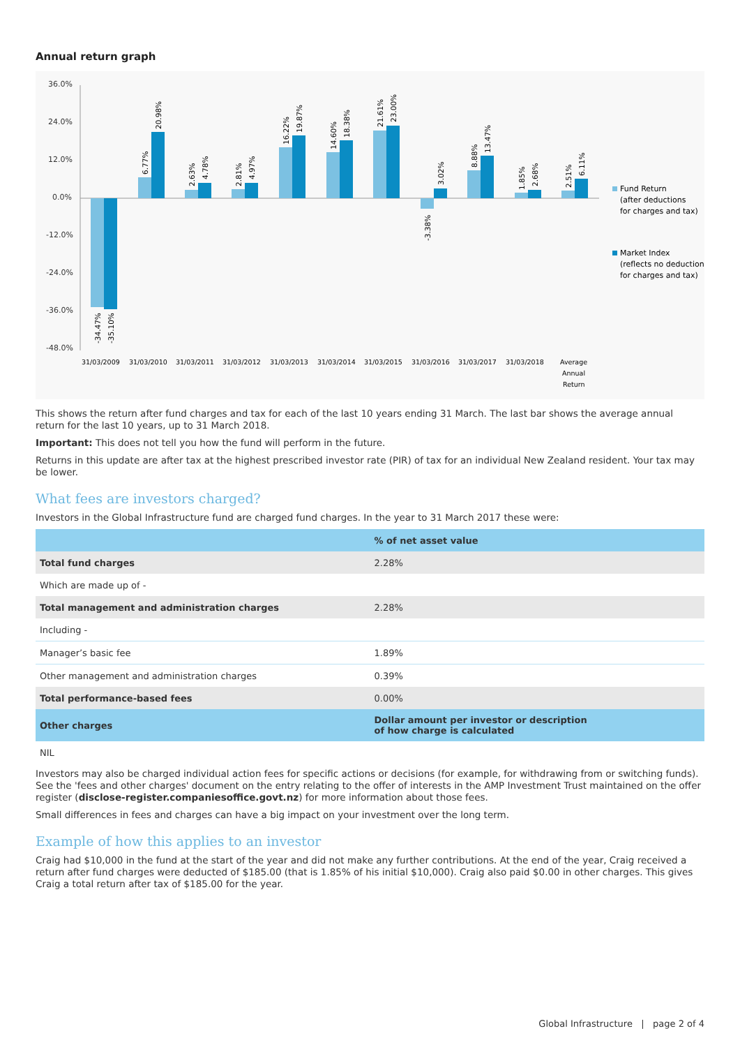Annual return graph
36.0%
24.0%
12.0%
0.0%
-12.0%
-24.0%
-36.0%
-48.0%
31/03/2009
31/03/2010
31/03/2011
31/03/2012
31/03/2013
31/03/2014
31/03/2015
31/03/2016
31/03/2017
31/03/2018
Average
Annual
Return
Fund Return
(after deductions
for charges and tax)
Market Index
(reflects no deduction
for charges and tax)
-34.47%
-35.10%
6.77%
20.98%
2.63%
4.78%
2.81%
4.97%
16.22%
19.87%
14.60%
18.38%
21.61%
23.00%
-3.38%
3.02%
8.88%
13.47%
1.85%
2.68%
2.51%
6.11%
This shows the return after fund charges and tax for each of the last 10 years ending 31 March. The last bar shows the average annual return for the last 10 years, up to 31 March 2018.
Important: This does not tell you how the fund will perform in the future.
Returns in this update are after tax at the highest prescribed investor rate (PIR) of tax for an individual New Zealand resident. Your tax may be lower.
What fees are investors charged?
Investors in the Global Infrastructure fund are charged fund charges. In the year to 31 March 2017 these were:
| | % of net asset value |
| --- | --- |
| Total fund charges | 2.28% |
| Which are made up of - | |
| Total management and administration charges | 2.28% |
| Including - | |
| Manager’s basic fee | 1.89% |
| Other management and administration charges | 0.39% |
| Total performance-based fees | 0.00% |
| Other charges | Dollar amount per investor or description of how charge is calculated |
| NIL | |
Investors may also be charged individual action fees for specific actions or decisions (for example, for withdrawing from or switching funds). See the 'fees and other charges' document on the entry relating to the offer of interests in the AMP Investment Trust maintained on the offer register (disclose-register.companiesoffice.govt.nz) for more information about those fees.
Small differences in fees and charges can have a big impact on your investment over the long term.
Example of how this applies to an investor
Craig had $10,000 in the fund at the start of the year and did not make any further contributions. At the end of the year, Craig received a return after fund charges were deducted of $185.00 (that is 1.85% of his initial $10,000). Craig also paid $0.00 in other charges. This gives Craig a total return after tax of $185.00 for the year.
Global Infrastructure | page 2 of 4